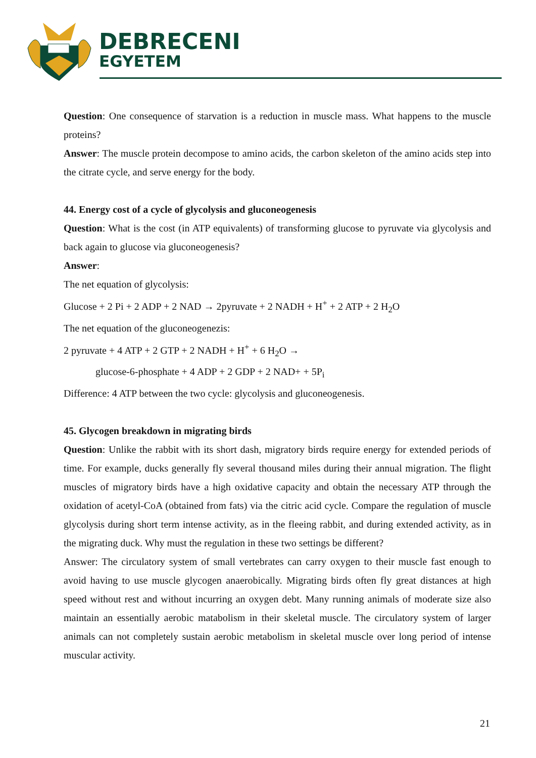DEBRECENI
EGYETEM
Question: One consequence of starvation is a reduction in muscle mass. What happens to the muscle proteins?
Answer: The muscle protein decompose to amino acids, the carbon skeleton of the amino acids step into the citrate cycle, and serve energy for the body.
44. Energy cost of a cycle of glycolysis and gluconeogenesis
Question: What is the cost (in ATP equivalents) of transforming glucose to pyruvate via glycolysis and back again to glucose via gluconeogenesis?
Answer:
The net equation of glycolysis:
Glucose + 2 Pi + 2 ADP + 2 NAD → 2pyruvate + 2 NADH + H<sup>+</sup> + 2 ATP + 2 H<sub>2</sub>O
The net equation of the gluconeogenezis:
2 pyruvate + 4 ATP + 2 GTP + 2 NADH + H<sup>+</sup> + 6 H<sub>2</sub>O →
glucose-6-phosphate + 4 ADP + 2 GDP + 2 NAD+ + 5P<sub>i</sub>
Difference: 4 ATP between the two cycle: glycolysis and gluconeogenesis.
45. Glycogen breakdown in migrating birds
Question: Unlike the rabbit with its short dash, migratory birds require energy for extended periods of time. For example, ducks generally fly several thousand miles during their annual migration. The flight muscles of migratory birds have a high oxidative capacity and obtain the necessary ATP through the oxidation of acetyl-CoA (obtained from fats) via the citric acid cycle. Compare the regulation of muscle glycolysis during short term intense activity, as in the fleeing rabbit, and during extended activity, as in the migrating duck. Why must the regulation in these two settings be different?
Answer: The circulatory system of small vertebrates can carry oxygen to their muscle fast enough to avoid having to use muscle glycogen anaerobically. Migrating birds often fly great distances at high speed without rest and without incurring an oxygen debt. Many running animals of moderate size also maintain an essentially aerobic matabolism in their skeletal muscle. The circulatory system of larger animals can not completely sustain aerobic metabolism in skeletal muscle over long period of intense muscular activity.
21